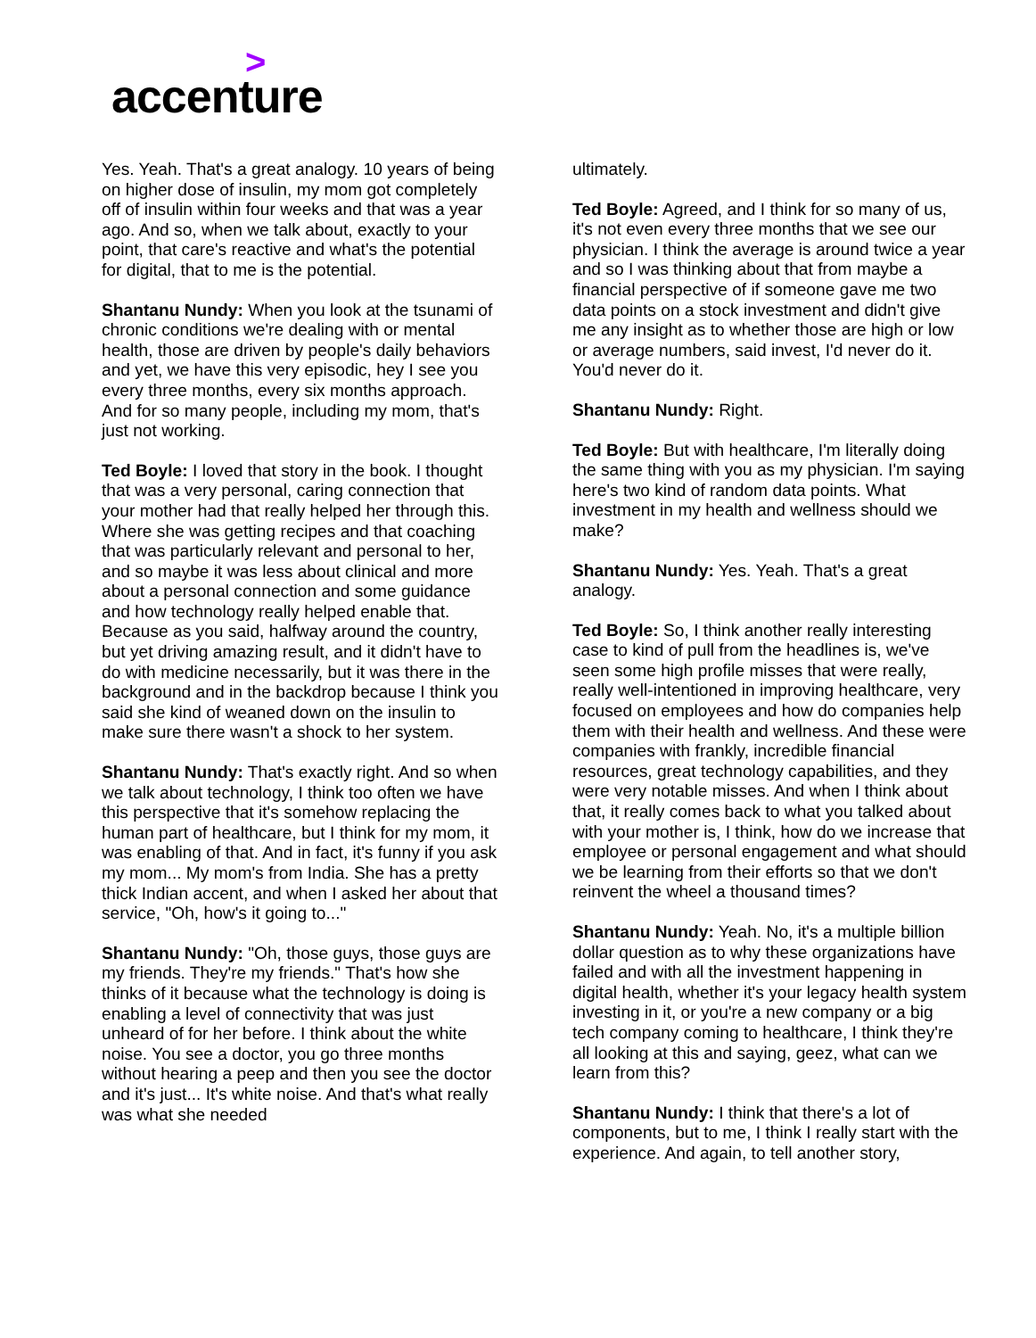>
accenture
Yes. Yeah. That's a great analogy. 10 years of being on higher dose of insulin, my mom got completely off of insulin within four weeks and that was a year ago. And so, when we talk about, exactly to your point, that care's reactive and what's the potential for digital, that to me is the potential.
Shantanu Nundy: When you look at the tsunami of chronic conditions we're dealing with or mental health, those are driven by people's daily behaviors and yet, we have this very episodic, hey I see you every three months, every six months approach. And for so many people, including my mom, that's just not working.
Ted Boyle: I loved that story in the book. I thought that was a very personal, caring connection that your mother had that really helped her through this. Where she was getting recipes and that coaching that was particularly relevant and personal to her, and so maybe it was less about clinical and more about a personal connection and some guidance and how technology really helped enable that. Because as you said, halfway around the country, but yet driving amazing result, and it didn't have to do with medicine necessarily, but it was there in the background and in the backdrop because I think you said she kind of weaned down on the insulin to make sure there wasn't a shock to her system.
Shantanu Nundy: That's exactly right. And so when we talk about technology, I think too often we have this perspective that it's somehow replacing the human part of healthcare, but I think for my mom, it was enabling of that. And in fact, it's funny if you ask my mom... My mom's from India. She has a pretty thick Indian accent, and when I asked her about that service, "Oh, how's it going to..."
Shantanu Nundy: "Oh, those guys, those guys are my friends. They're my friends." That's how she thinks of it because what the technology is doing is enabling a level of connectivity that was just unheard of for her before. I think about the white noise. You see a doctor, you go three months without hearing a peep and then you see the doctor and it's just... It's white noise. And that's what really was what she needed
ultimately.
Ted Boyle: Agreed, and I think for so many of us, it's not even every three months that we see our physician. I think the average is around twice a year and so I was thinking about that from maybe a financial perspective of if someone gave me two data points on a stock investment and didn't give me any insight as to whether those are high or low or average numbers, said invest, I'd never do it. You'd never do it.
Shantanu Nundy: Right.
Ted Boyle: But with healthcare, I'm literally doing the same thing with you as my physician. I'm saying here's two kind of random data points. What investment in my health and wellness should we make?
Shantanu Nundy: Yes. Yeah. That's a great analogy.
Ted Boyle: So, I think another really interesting case to kind of pull from the headlines is, we've seen some high profile misses that were really, really well-intentioned in improving healthcare, very focused on employees and how do companies help them with their health and wellness. And these were companies with frankly, incredible financial resources, great technology capabilities, and they were very notable misses. And when I think about that, it really comes back to what you talked about with your mother is, I think, how do we increase that employee or personal engagement and what should we be learning from their efforts so that we don't reinvent the wheel a thousand times?
Shantanu Nundy: Yeah. No, it's a multiple billion dollar question as to why these organizations have failed and with all the investment happening in digital health, whether it's your legacy health system investing in it, or you're a new company or a big tech company coming to healthcare, I think they're all looking at this and saying, geez, what can we learn from this?
Shantanu Nundy: I think that there's a lot of components, but to me, I think I really start with the experience. And again, to tell another story,